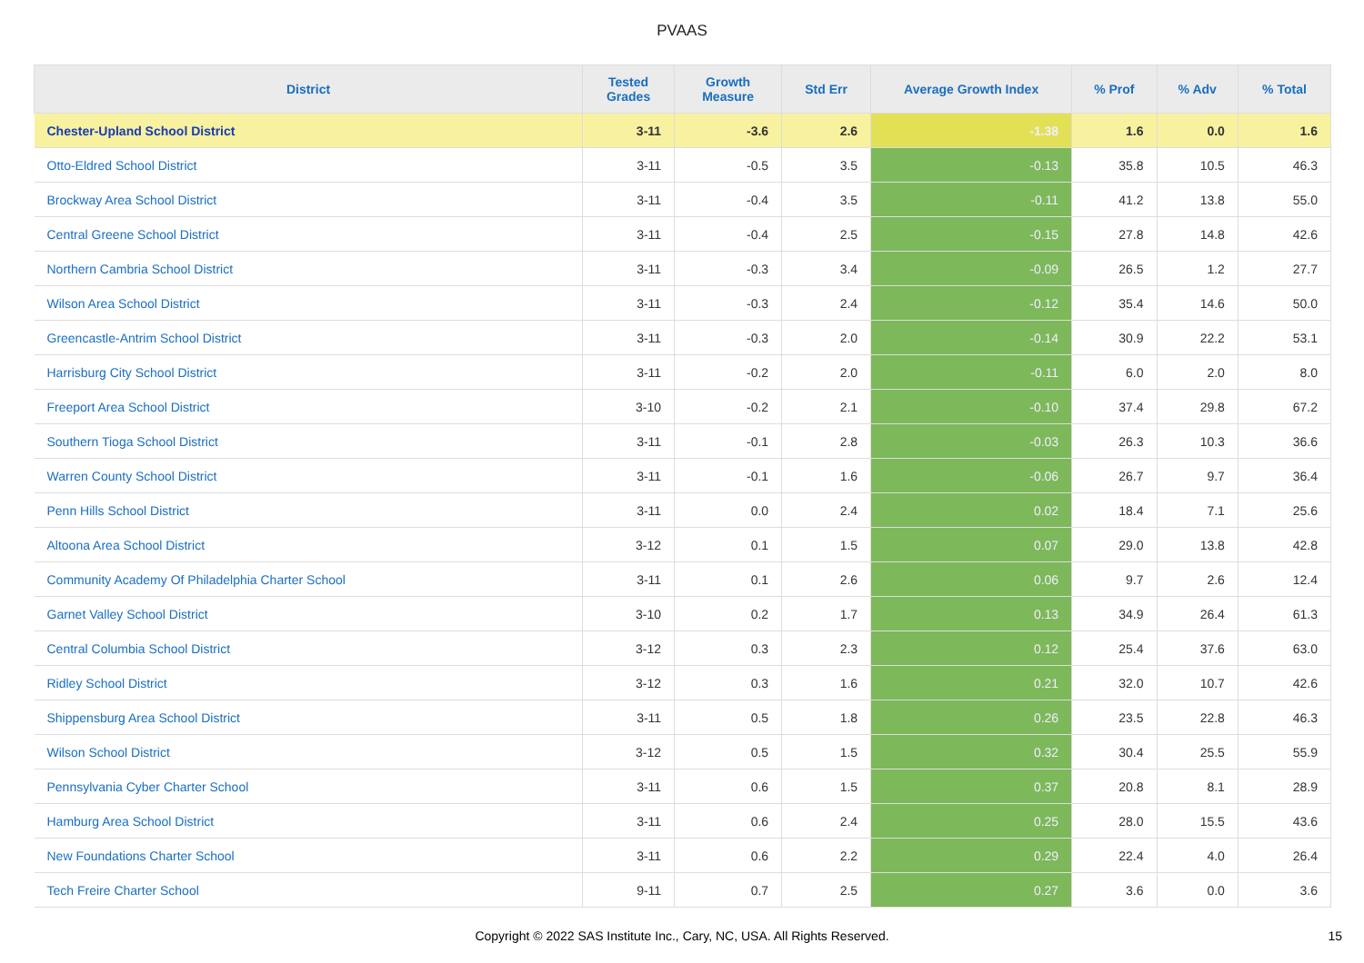PVAAS
| District | Tested Grades | Growth Measure | Std Err | Average Growth Index | % Prof | % Adv | % Total |
| --- | --- | --- | --- | --- | --- | --- | --- |
| Chester-Upland School District | 3-11 | -3.6 | 2.6 | -1.38 | 1.6 | 0.0 | 1.6 |
| Otto-Eldred School District | 3-11 | -0.5 | 3.5 | -0.13 | 35.8 | 10.5 | 46.3 |
| Brockway Area School District | 3-11 | -0.4 | 3.5 | -0.11 | 41.2 | 13.8 | 55.0 |
| Central Greene School District | 3-11 | -0.4 | 2.5 | -0.15 | 27.8 | 14.8 | 42.6 |
| Northern Cambria School District | 3-11 | -0.3 | 3.4 | -0.09 | 26.5 | 1.2 | 27.7 |
| Wilson Area School District | 3-11 | -0.3 | 2.4 | -0.12 | 35.4 | 14.6 | 50.0 |
| Greencastle-Antrim School District | 3-11 | -0.3 | 2.0 | -0.14 | 30.9 | 22.2 | 53.1 |
| Harrisburg City School District | 3-11 | -0.2 | 2.0 | -0.11 | 6.0 | 2.0 | 8.0 |
| Freeport Area School District | 3-10 | -0.2 | 2.1 | -0.10 | 37.4 | 29.8 | 67.2 |
| Southern Tioga School District | 3-11 | -0.1 | 2.8 | -0.03 | 26.3 | 10.3 | 36.6 |
| Warren County School District | 3-11 | -0.1 | 1.6 | -0.06 | 26.7 | 9.7 | 36.4 |
| Penn Hills School District | 3-11 | 0.0 | 2.4 | 0.02 | 18.4 | 7.1 | 25.6 |
| Altoona Area School District | 3-12 | 0.1 | 1.5 | 0.07 | 29.0 | 13.8 | 42.8 |
| Community Academy Of Philadelphia Charter School | 3-11 | 0.1 | 2.6 | 0.06 | 9.7 | 2.6 | 12.4 |
| Garnet Valley School District | 3-10 | 0.2 | 1.7 | 0.13 | 34.9 | 26.4 | 61.3 |
| Central Columbia School District | 3-12 | 0.3 | 2.3 | 0.12 | 25.4 | 37.6 | 63.0 |
| Ridley School District | 3-12 | 0.3 | 1.6 | 0.21 | 32.0 | 10.7 | 42.6 |
| Shippensburg Area School District | 3-11 | 0.5 | 1.8 | 0.26 | 23.5 | 22.8 | 46.3 |
| Wilson School District | 3-12 | 0.5 | 1.5 | 0.32 | 30.4 | 25.5 | 55.9 |
| Pennsylvania Cyber Charter School | 3-11 | 0.6 | 1.5 | 0.37 | 20.8 | 8.1 | 28.9 |
| Hamburg Area School District | 3-11 | 0.6 | 2.4 | 0.25 | 28.0 | 15.5 | 43.6 |
| New Foundations Charter School | 3-11 | 0.6 | 2.2 | 0.29 | 22.4 | 4.0 | 26.4 |
| Tech Freire Charter School | 9-11 | 0.7 | 2.5 | 0.27 | 3.6 | 0.0 | 3.6 |
Copyright © 2022 SAS Institute Inc., Cary, NC, USA. All Rights Reserved.
15